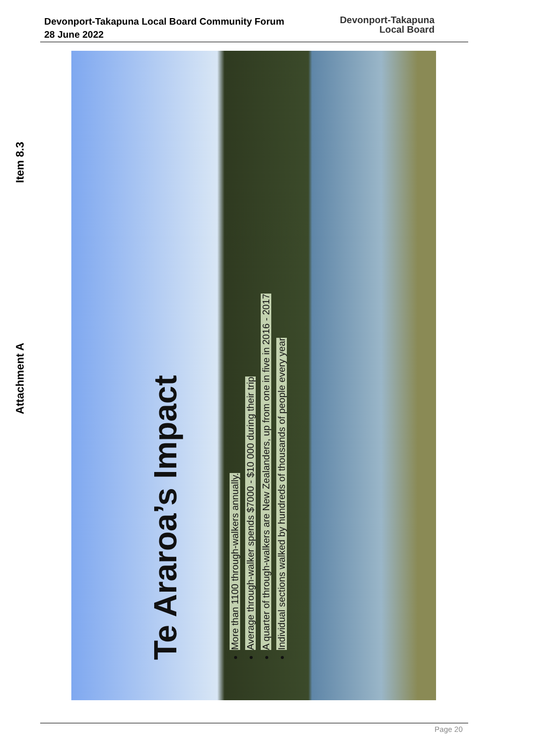Devonport-Takapuna Local Board Community Forum
28 June 2022
Devonport-Takapuna
Local Board
Item 8.3
Attachment A
Te Araroa’s Impact
More than 1100 through-walkers annually.
Average through-walker spends $7000 - $10 000 during their trip
A quarter of through-walkers are New Zealanders, up from one in five in 2016 - 2017
Individual sections walked by hundreds of thousands of people every year
Page 20